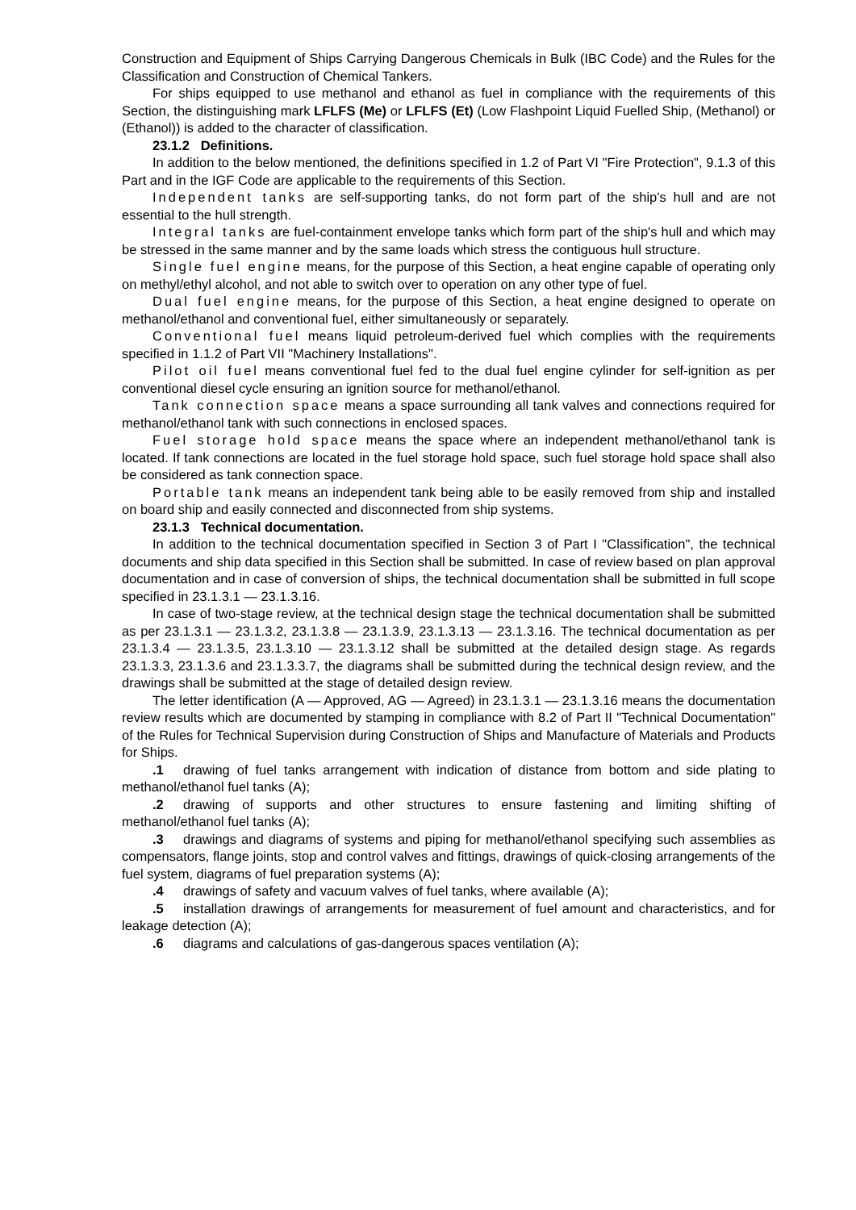Construction and Equipment of Ships Carrying Dangerous Chemicals in Bulk (IBC Code) and the Rules for the Classification and Construction of Chemical Tankers.
For ships equipped to use methanol and ethanol as fuel in compliance with the requirements of this Section, the distinguishing mark LFLFS (Me) or LFLFS (Et) (Low Flashpoint Liquid Fuelled Ship, (Methanol) or (Ethanol)) is added to the character of classification.
23.1.2 Definitions.
In addition to the below mentioned, the definitions specified in 1.2 of Part VI "Fire Protection", 9.1.3 of this Part and in the IGF Code are applicable to the requirements of this Section.
Independent tanks are self-supporting tanks, do not form part of the ship's hull and are not essential to the hull strength.
Integral tanks are fuel-containment envelope tanks which form part of the ship's hull and which may be stressed in the same manner and by the same loads which stress the contiguous hull structure.
Single fuel engine means, for the purpose of this Section, a heat engine capable of operating only on methyl/ethyl alcohol, and not able to switch over to operation on any other type of fuel.
Dual fuel engine means, for the purpose of this Section, a heat engine designed to operate on methanol/ethanol and conventional fuel, either simultaneously or separately.
Conventional fuel means liquid petroleum-derived fuel which complies with the requirements specified in 1.1.2 of Part VII "Machinery Installations".
Pilot oil fuel means conventional fuel fed to the dual fuel engine cylinder for self-ignition as per conventional diesel cycle ensuring an ignition source for methanol/ethanol.
Tank connection space means a space surrounding all tank valves and connections required for methanol/ethanol tank with such connections in enclosed spaces.
Fuel storage hold space means the space where an independent methanol/ethanol tank is located. If tank connections are located in the fuel storage hold space, such fuel storage hold space shall also be considered as tank connection space.
Portable tank means an independent tank being able to be easily removed from ship and installed on board ship and easily connected and disconnected from ship systems.
23.1.3 Technical documentation.
In addition to the technical documentation specified in Section 3 of Part I "Classification", the technical documents and ship data specified in this Section shall be submitted. In case of review based on plan approval documentation and in case of conversion of ships, the technical documentation shall be submitted in full scope specified in 23.1.3.1 — 23.1.3.16.
In case of two-stage review, at the technical design stage the technical documentation shall be submitted as per 23.1.3.1 — 23.1.3.2, 23.1.3.8 — 23.1.3.9, 23.1.3.13 — 23.1.3.16. The technical documentation as per 23.1.3.4 — 23.1.3.5, 23.1.3.10 — 23.1.3.12 shall be submitted at the detailed design stage. As regards 23.1.3.3, 23.1.3.6 and 23.1.3.3.7, the diagrams shall be submitted during the technical design review, and the drawings shall be submitted at the stage of detailed design review.
The letter identification (A — Approved, AG — Agreed) in 23.1.3.1 — 23.1.3.16 means the documentation review results which are documented by stamping in compliance with 8.2 of Part II "Technical Documentation" of the Rules for Technical Supervision during Construction of Ships and Manufacture of Materials and Products for Ships.
.1 drawing of fuel tanks arrangement with indication of distance from bottom and side plating to methanol/ethanol fuel tanks (A);
.2 drawing of supports and other structures to ensure fastening and limiting shifting of methanol/ethanol fuel tanks (A);
.3 drawings and diagrams of systems and piping for methanol/ethanol specifying such assemblies as compensators, flange joints, stop and control valves and fittings, drawings of quick-closing arrangements of the fuel system, diagrams of fuel preparation systems (A);
.4 drawings of safety and vacuum valves of fuel tanks, where available (A);
.5 installation drawings of arrangements for measurement of fuel amount and characteristics, and for leakage detection (A);
.6 diagrams and calculations of gas-dangerous spaces ventilation (A);